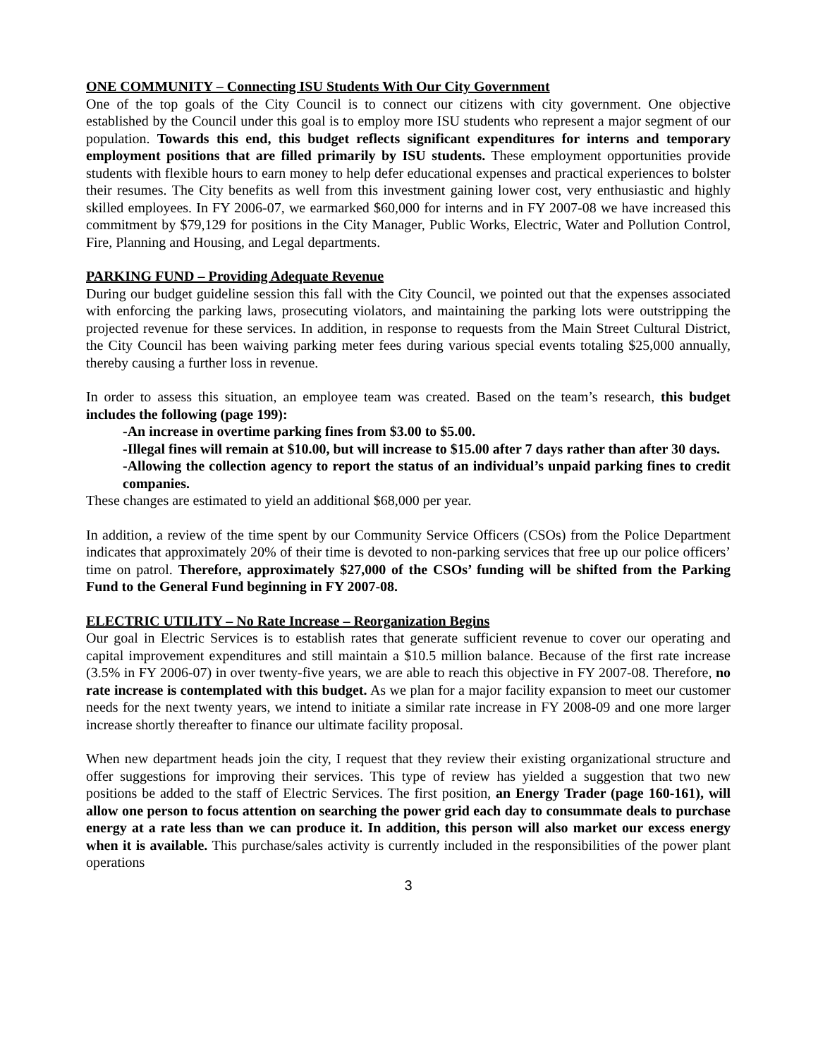ONE COMMUNITY – Connecting ISU Students With Our City Government
One of the top goals of the City Council is to connect our citizens with city government. One objective established by the Council under this goal is to employ more ISU students who represent a major segment of our population. Towards this end, this budget reflects significant expenditures for interns and temporary employment positions that are filled primarily by ISU students. These employment opportunities provide students with flexible hours to earn money to help defer educational expenses and practical experiences to bolster their resumes. The City benefits as well from this investment gaining lower cost, very enthusiastic and highly skilled employees. In FY 2006-07, we earmarked $60,000 for interns and in FY 2007-08 we have increased this commitment by $79,129 for positions in the City Manager, Public Works, Electric, Water and Pollution Control, Fire, Planning and Housing, and Legal departments.
PARKING FUND – Providing Adequate Revenue
During our budget guideline session this fall with the City Council, we pointed out that the expenses associated with enforcing the parking laws, prosecuting violators, and maintaining the parking lots were outstripping the projected revenue for these services. In addition, in response to requests from the Main Street Cultural District, the City Council has been waiving parking meter fees during various special events totaling $25,000 annually, thereby causing a further loss in revenue.
In order to assess this situation, an employee team was created. Based on the team’s research, this budget includes the following (page 199):
-An increase in overtime parking fines from $3.00 to $5.00.
-Illegal fines will remain at $10.00, but will increase to $15.00 after 7 days rather than after 30 days.
-Allowing the collection agency to report the status of an individual’s unpaid parking fines to credit companies.
These changes are estimated to yield an additional $68,000 per year.
In addition, a review of the time spent by our Community Service Officers (CSOs) from the Police Department indicates that approximately 20% of their time is devoted to non-parking services that free up our police officers’ time on patrol. Therefore, approximately $27,000 of the CSOs’ funding will be shifted from the Parking Fund to the General Fund beginning in FY 2007-08.
ELECTRIC UTILITY – No Rate Increase – Reorganization Begins
Our goal in Electric Services is to establish rates that generate sufficient revenue to cover our operating and capital improvement expenditures and still maintain a $10.5 million balance. Because of the first rate increase (3.5% in FY 2006-07) in over twenty-five years, we are able to reach this objective in FY 2007-08. Therefore, no rate increase is contemplated with this budget. As we plan for a major facility expansion to meet our customer needs for the next twenty years, we intend to initiate a similar rate increase in FY 2008-09 and one more larger increase shortly thereafter to finance our ultimate facility proposal.
When new department heads join the city, I request that they review their existing organizational structure and offer suggestions for improving their services. This type of review has yielded a suggestion that two new positions be added to the staff of Electric Services. The first position, an Energy Trader (page 160-161), will allow one person to focus attention on searching the power grid each day to consummate deals to purchase energy at a rate less than we can produce it. In addition, this person will also market our excess energy when it is available. This purchase/sales activity is currently included in the responsibilities of the power plant operations
3